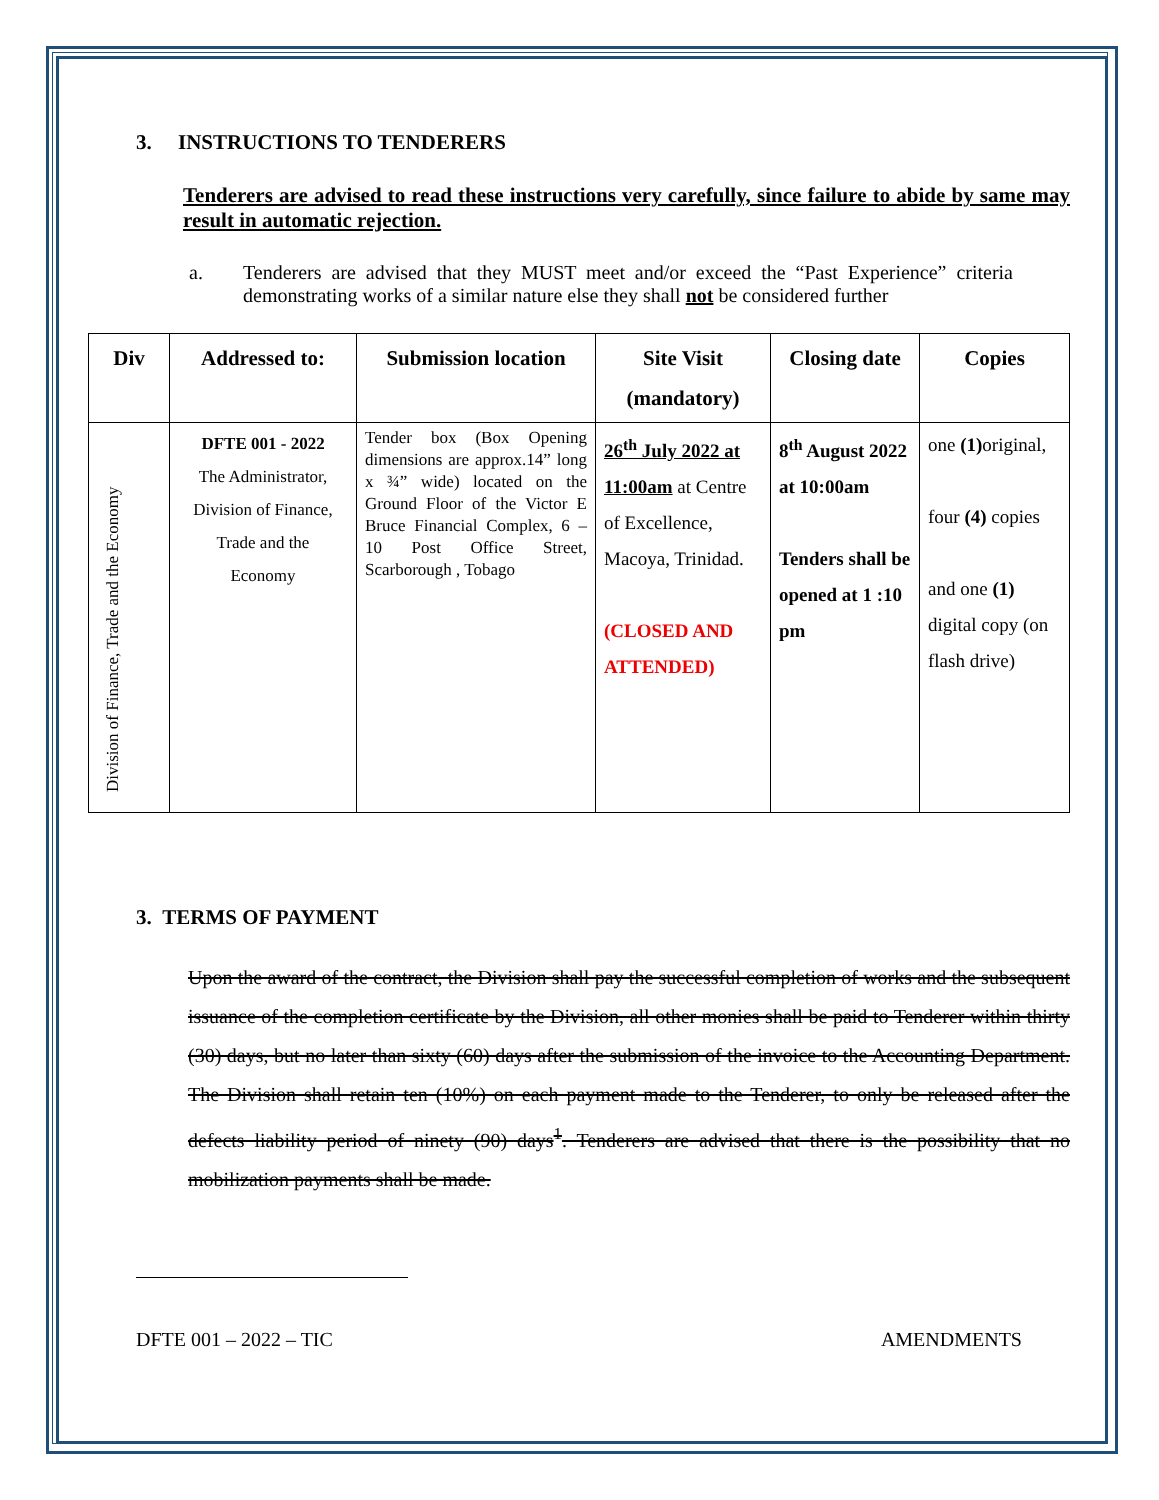3. INSTRUCTIONS TO TENDERERS
Tenderers are advised to read these instructions very carefully, since failure to abide by same may result in automatic rejection.
a. Tenderers are advised that they MUST meet and/or exceed the “Past Experience” criteria demonstrating works of a similar nature else they shall not be considered further
| Div | Addressed to: | Submission location | Site Visit (mandatory) | Closing date | Copies |
| --- | --- | --- | --- | --- | --- |
| Division of Finance, Trade and the Economy | DFTE 001 - 2022 The Administrator, Division of Finance, Trade and the Economy | Tender box (Box Opening dimensions are approx.14” long x ¾” wide) located on the Ground Floor of the Victor E Bruce Financial Complex, 6 – 10 Post Office Street, Scarborough , Tobago | 26<sup>th</sup> July 2022 at 11:00am at Centre of Excellence, Macoya, Trinidad. (CLOSED AND ATTENDED) | 8<sup>th</sup> August 2022 at 10:00am Tenders shall be opened at 1 :10 pm | one (1) original, four (4) copies and one (1) digital copy (on flash drive) |
3. TERMS OF PAYMENT
Upon the award of the contract, the Division shall pay the successful completion of works and the subsequent issuance of the completion certificate by the Division, all other monies shall be paid to Tenderer within thirty (30) days, but no later than sixty (60) days after the submission of the invoice to the Accounting Department. The Division shall retain ten (10%) on each payment made to the Tenderer, to only be released after the defects liability period of ninety (90) days<sup>1</sup>. Tenderers are advised that there is the possibility that no mobilization payments shall be made.
DFTE 001 – 2022 – TIC AMENDMENTS